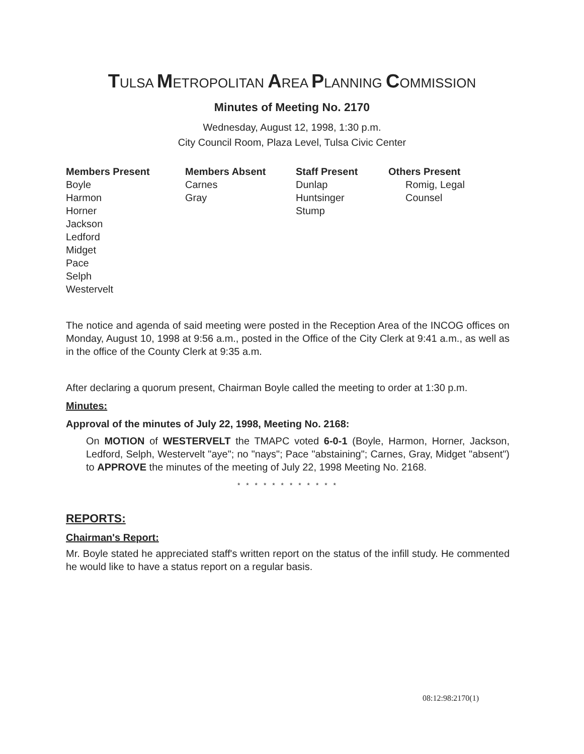TULSA METROPOLITAN AREA PLANNING COMMISSION
Minutes of Meeting No. 2170
Wednesday, August 12, 1998, 1:30 p.m.
City Council Room, Plaza Level, Tulsa Civic Center
Members Present
Boyle
Harmon
Horner
Jackson
Ledford
Midget
Pace
Selph
Westervelt
Members Absent
Carnes
Gray
Staff Present
Dunlap
Huntsinger
Stump
Others Present
Romig, Legal
Counsel
The notice and agenda of said meeting were posted in the Reception Area of the INCOG offices on Monday, August 10, 1998 at 9:56 a.m., posted in the Office of the City Clerk at 9:41 a.m., as well as in the office of the County Clerk at 9:35 a.m.
After declaring a quorum present, Chairman Boyle called the meeting to order at 1:30 p.m.
Minutes:
Approval of the minutes of July 22, 1998, Meeting No. 2168:
On MOTION of WESTERVELT the TMAPC voted 6-0-1 (Boyle, Harmon, Horner, Jackson, Ledford, Selph, Westervelt "aye"; no "nays"; Pace "abstaining"; Carnes, Gray, Midget "absent") to APPROVE the minutes of the meeting of July 22, 1998 Meeting No. 2168.
* * * * * * * * * * * *
REPORTS:
Chairman's Report:
Mr. Boyle stated he appreciated staff's written report on the status of the infill study. He commented he would like to have a status report on a regular basis.
08:12:98:2170(1)